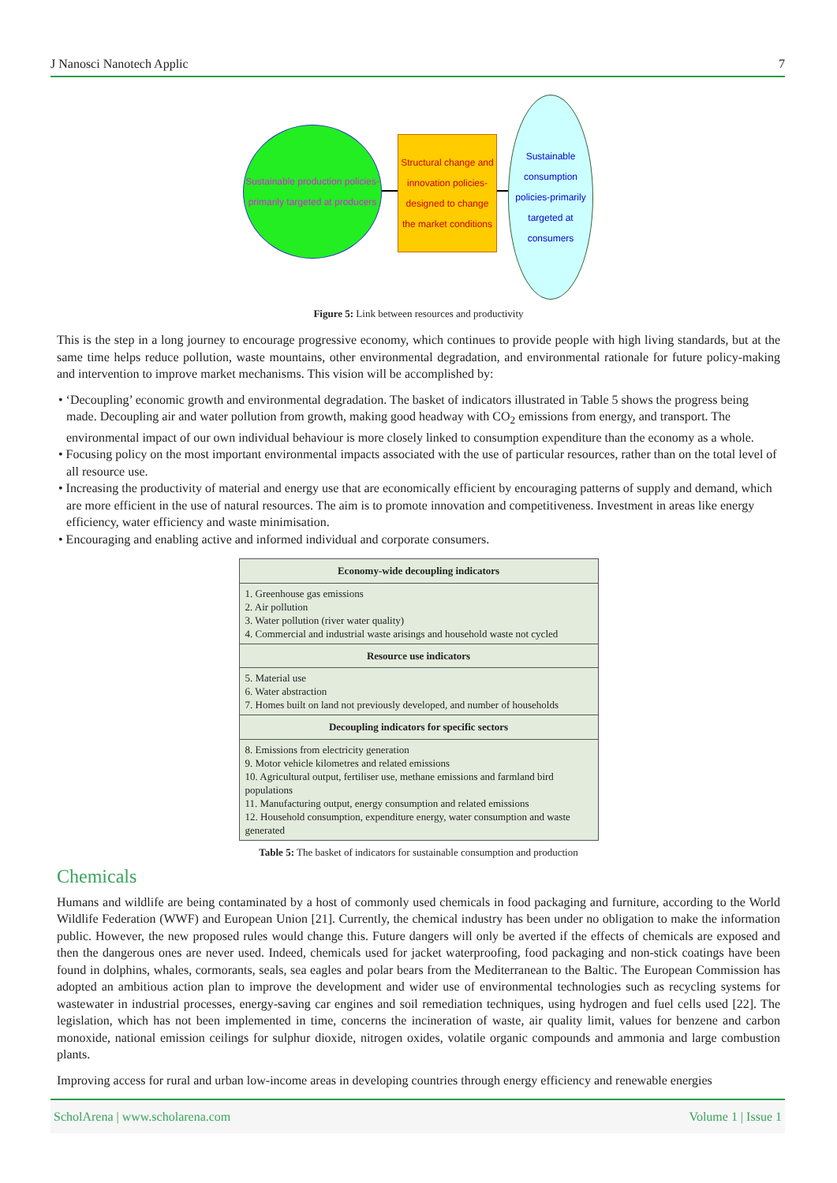J Nanosci Nanotech Applic 7
Sustainable production policies-primarily targeted at producers
Structural change and innovation policies-designed to change the market conditions
Sustainable consumption policies-primarily targeted at consumers
Figure 5: Link between resources and productivity
This is the step in a long journey to encourage progressive economy, which continues to provide people with high living standards, but at the same time helps reduce pollution, waste mountains, other environmental degradation, and environmental rationale for future policy-making and intervention to improve market mechanisms. This vision will be accomplished by:
• ‘Decoupling’ economic growth and environmental degradation. The basket of indicators illustrated in Table 5 shows the progress being made. Decoupling air and water pollution from growth, making good headway with CO<sub>2</sub> emissions from energy, and transport. The environmental impact of our own individual behaviour is more closely linked to consumption expenditure than the economy as a whole.
• Focusing policy on the most important environmental impacts associated with the use of particular resources, rather than on the total level of all resource use.
• Increasing the productivity of material and energy use that are economically efficient by encouraging patterns of supply and demand, which are more efficient in the use of natural resources. The aim is to promote innovation and competitiveness. Investment in areas like energy efficiency, water efficiency and waste minimisation.
• Encouraging and enabling active and informed individual and corporate consumers.
| Economy-wide decoupling indicators |
| --- |
| 1. Greenhouse gas emissions 2. Air pollution 3. Water pollution (river water quality) 4. Commercial and industrial waste arisings and household waste not cycled |
| Resource use indicators |
| 5. Material use 6. Water abstraction 7. Homes built on land not previously developed, and number of households |
| Decoupling indicators for specific sectors |
| 8. Emissions from electricity generation 9. Motor vehicle kilometres and related emissions 10. Agricultural output, fertiliser use, methane emissions and farmland bird populations 11. Manufacturing output, energy consumption and related emissions 12. Household consumption, expenditure energy, water consumption and waste generated |
Table 5: The basket of indicators for sustainable consumption and production
Chemicals
Humans and wildlife are being contaminated by a host of commonly used chemicals in food packaging and furniture, according to the World Wildlife Federation (WWF) and European Union [21]. Currently, the chemical industry has been under no obligation to make the information public. However, the new proposed rules would change this. Future dangers will only be averted if the effects of chemicals are exposed and then the dangerous ones are never used. Indeed, chemicals used for jacket waterproofing, food packaging and non-stick coatings have been found in dolphins, whales, cormorants, seals, sea eagles and polar bears from the Mediterranean to the Baltic. The European Commission has adopted an ambitious action plan to improve the development and wider use of environmental technologies such as recycling systems for wastewater in industrial processes, energy-saving car engines and soil remediation techniques, using hydrogen and fuel cells used [22]. The legislation, which has not been implemented in time, concerns the incineration of waste, air quality limit, values for benzene and carbon monoxide, national emission ceilings for sulphur dioxide, nitrogen oxides, volatile organic compounds and ammonia and large combustion plants.
Improving access for rural and urban low-income areas in developing countries through energy efficiency and renewable energies
ScholArena | www.scholarena.com Volume 1 | Issue 1